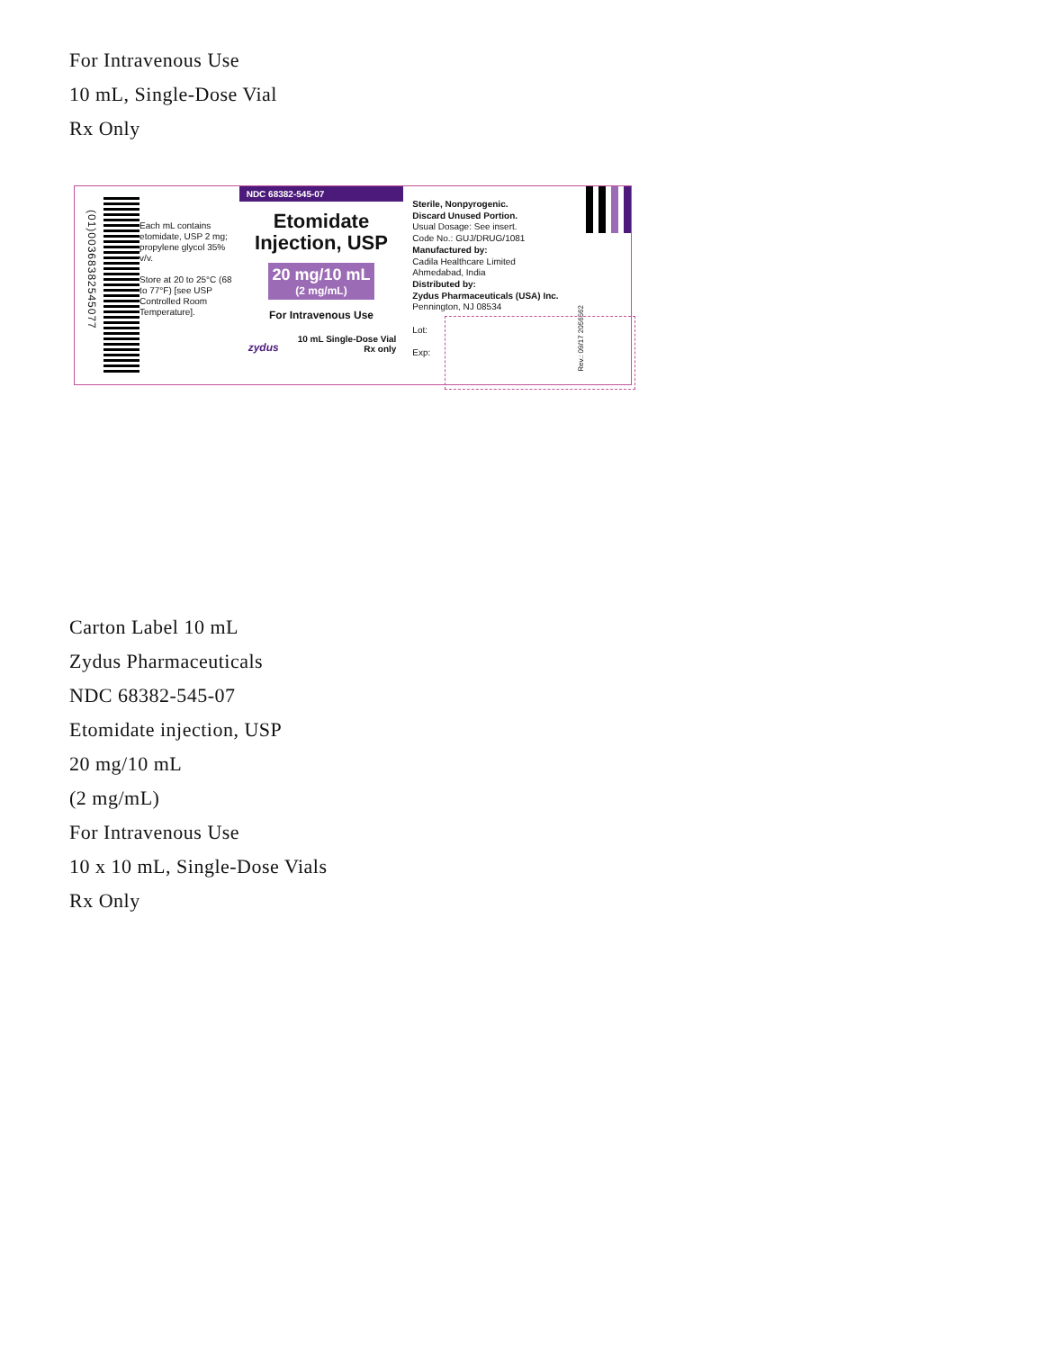For Intravenous Use
10 mL, Single-Dose Vial
Rx Only
(01)00368382545077
Each mL contains etomidate, USP 2 mg; propylene glycol 35% v/v.
Store at 20 to 25°C (68 to 77°F) [see USP Controlled Room Temperature].
NDC 68382-545-07
Etomidate
Injection, USP
20 mg/10 mL
(2 mg/mL)
For Intravenous Use
10 mL Single-Dose Vial
Rx only
zydus
Sterile, Nonpyrogenic.
Discard Unused Portion.
Usual Dosage: See insert.
Code No.: GUJ/DRUG/1081
Manufactured by:
Cadila Healthcare Limited
Ahmedabad, India
Distributed by:
Zydus Pharmaceuticals (USA) Inc.
Pennington, NJ 08534
Lot:
Exp:
Rev.: 09/17 2056562
Carton Label 10 mL
Zydus Pharmaceuticals
NDC 68382-545-07
Etomidate injection, USP
20 mg/10 mL
(2 mg/mL)
For Intravenous Use
10 x 10 mL, Single-Dose Vials
Rx Only